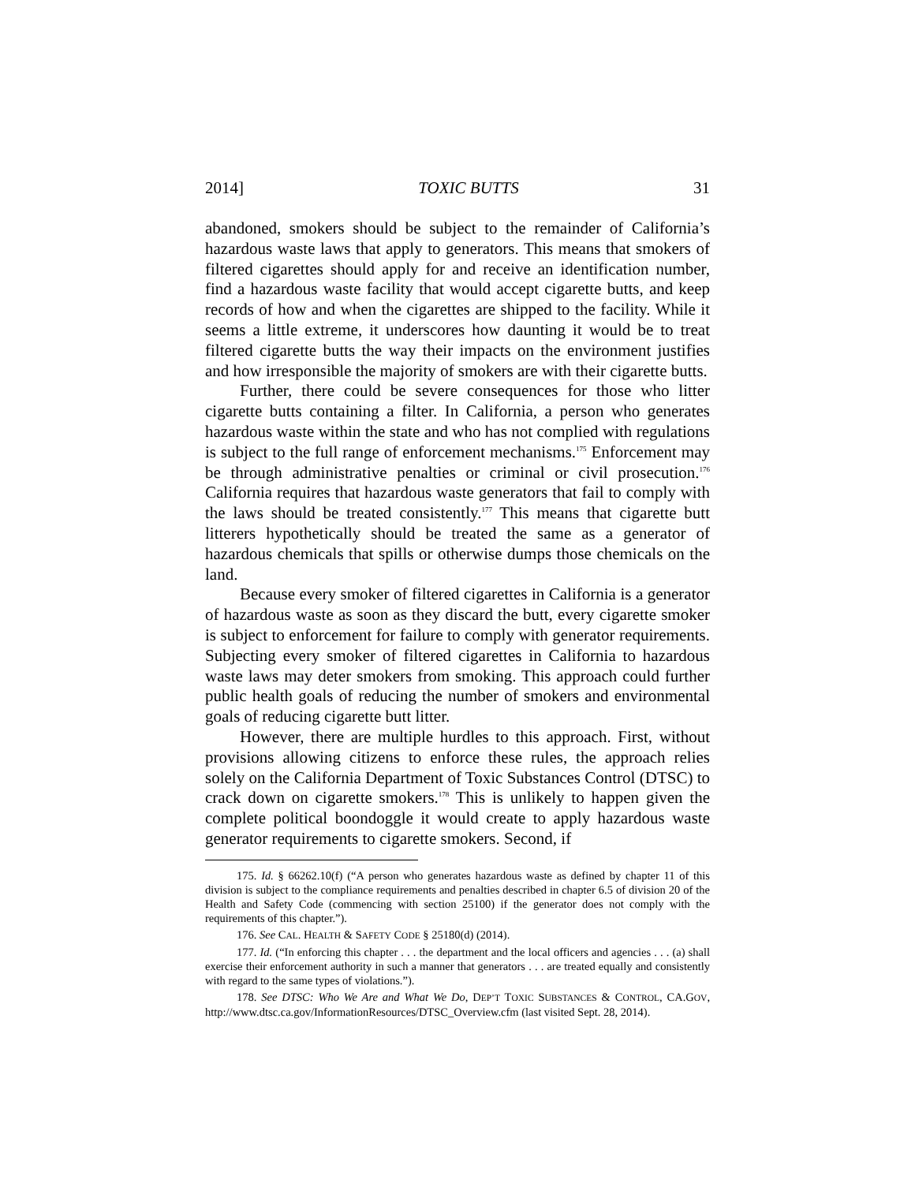2014] TOXIC BUTTS 31
abandoned, smokers should be subject to the remainder of California’s hazardous waste laws that apply to generators. This means that smokers of filtered cigarettes should apply for and receive an identification number, find a hazardous waste facility that would accept cigarette butts, and keep records of how and when the cigarettes are shipped to the facility. While it seems a little extreme, it underscores how daunting it would be to treat filtered cigarette butts the way their impacts on the environment justifies and how irresponsible the majority of smokers are with their cigarette butts.
Further, there could be severe consequences for those who litter cigarette butts containing a filter. In California, a person who generates hazardous waste within the state and who has not complied with regulations is subject to the full range of enforcement mechanisms.<sup>175</sup> Enforcement may be through administrative penalties or criminal or civil prosecution.<sup>176</sup> California requires that hazardous waste generators that fail to comply with the laws should be treated consistently.<sup>177</sup> This means that cigarette butt litterers hypothetically should be treated the same as a generator of hazardous chemicals that spills or otherwise dumps those chemicals on the land.
Because every smoker of filtered cigarettes in California is a generator of hazardous waste as soon as they discard the butt, every cigarette smoker is subject to enforcement for failure to comply with generator requirements. Subjecting every smoker of filtered cigarettes in California to hazardous waste laws may deter smokers from smoking. This approach could further public health goals of reducing the number of smokers and environmental goals of reducing cigarette butt litter.
However, there are multiple hurdles to this approach. First, without provisions allowing citizens to enforce these rules, the approach relies solely on the California Department of Toxic Substances Control (DTSC) to crack down on cigarette smokers.<sup>178</sup> This is unlikely to happen given the complete political boondoggle it would create to apply hazardous waste generator requirements to cigarette smokers. Second, if
175. Id. § 66262.10(f) (“A person who generates hazardous waste as defined by chapter 11 of this division is subject to the compliance requirements and penalties described in chapter 6.5 of division 20 of the Health and Safety Code (commencing with section 25100) if the generator does not comply with the requirements of this chapter.”).
176. See CAL. HEALTH & SAFETY CODE § 25180(d) (2014).
177. Id. (“In enforcing this chapter . . . the department and the local officers and agencies . . . (a) shall exercise their enforcement authority in such a manner that generators . . . are treated equally and consistently with regard to the same types of violations.”).
178. See DTSC: Who We Are and What We Do, DEP’T TOXIC SUBSTANCES & CONTROL, CA.GOV, http://www.dtsc.ca.gov/InformationResources/DTSC_Overview.cfm (last visited Sept. 28, 2014).